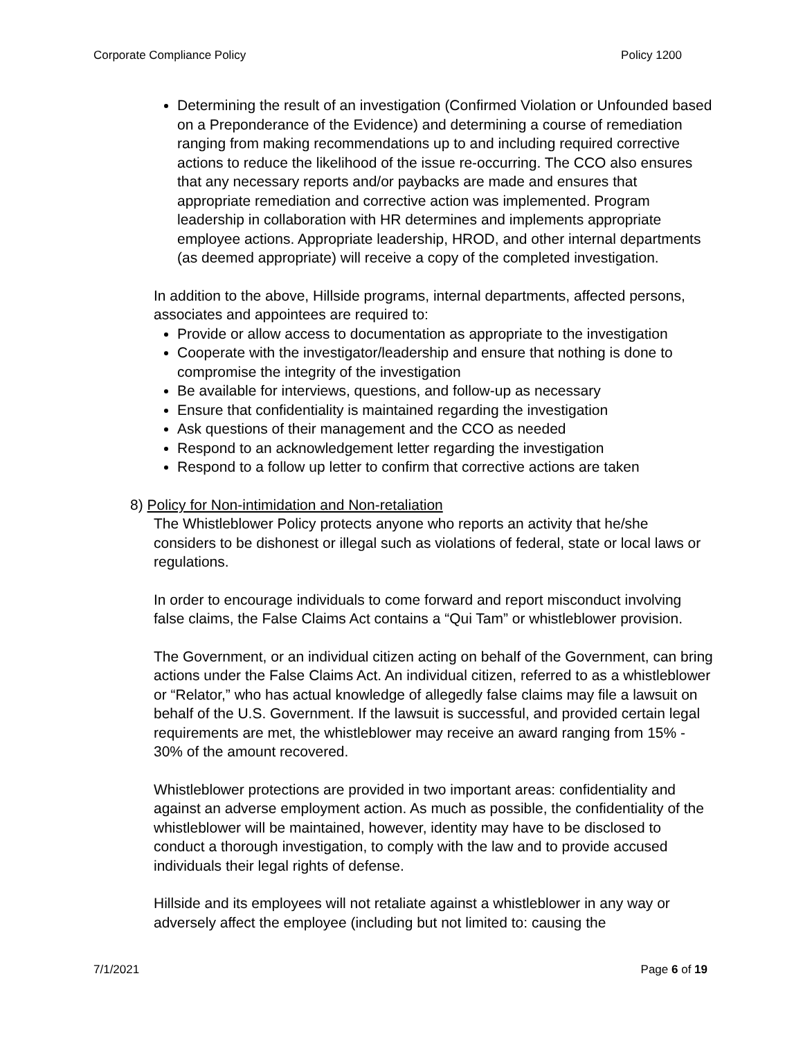Corporate Compliance Policy Policy 1200
Determining the result of an investigation (Confirmed Violation or Unfounded based on a Preponderance of the Evidence) and determining a course of remediation ranging from making recommendations up to and including required corrective actions to reduce the likelihood of the issue re-occurring. The CCO also ensures that any necessary reports and/or paybacks are made and ensures that appropriate remediation and corrective action was implemented. Program leadership in collaboration with HR determines and implements appropriate employee actions. Appropriate leadership, HROD, and other internal departments (as deemed appropriate) will receive a copy of the completed investigation.
In addition to the above, Hillside programs, internal departments, affected persons, associates and appointees are required to:
Provide or allow access to documentation as appropriate to the investigation
Cooperate with the investigator/leadership and ensure that nothing is done to compromise the integrity of the investigation
Be available for interviews, questions, and follow-up as necessary
Ensure that confidentiality is maintained regarding the investigation
Ask questions of their management and the CCO as needed
Respond to an acknowledgement letter regarding the investigation
Respond to a follow up letter to confirm that corrective actions are taken
8) Policy for Non-intimidation and Non-retaliation
The Whistleblower Policy protects anyone who reports an activity that he/she considers to be dishonest or illegal such as violations of federal, state or local laws or regulations.
In order to encourage individuals to come forward and report misconduct involving false claims, the False Claims Act contains a “Qui Tam” or whistleblower provision.
The Government, or an individual citizen acting on behalf of the Government, can bring actions under the False Claims Act. An individual citizen, referred to as a whistleblower or “Relator,” who has actual knowledge of allegedly false claims may file a lawsuit on behalf of the U.S. Government. If the lawsuit is successful, and provided certain legal requirements are met, the whistleblower may receive an award ranging from 15% - 30% of the amount recovered.
Whistleblower protections are provided in two important areas: confidentiality and against an adverse employment action. As much as possible, the confidentiality of the whistleblower will be maintained, however, identity may have to be disclosed to conduct a thorough investigation, to comply with the law and to provide accused individuals their legal rights of defense.
Hillside and its employees will not retaliate against a whistleblower in any way or adversely affect the employee (including but not limited to: causing the
7/1/2021 Page 6 of 19